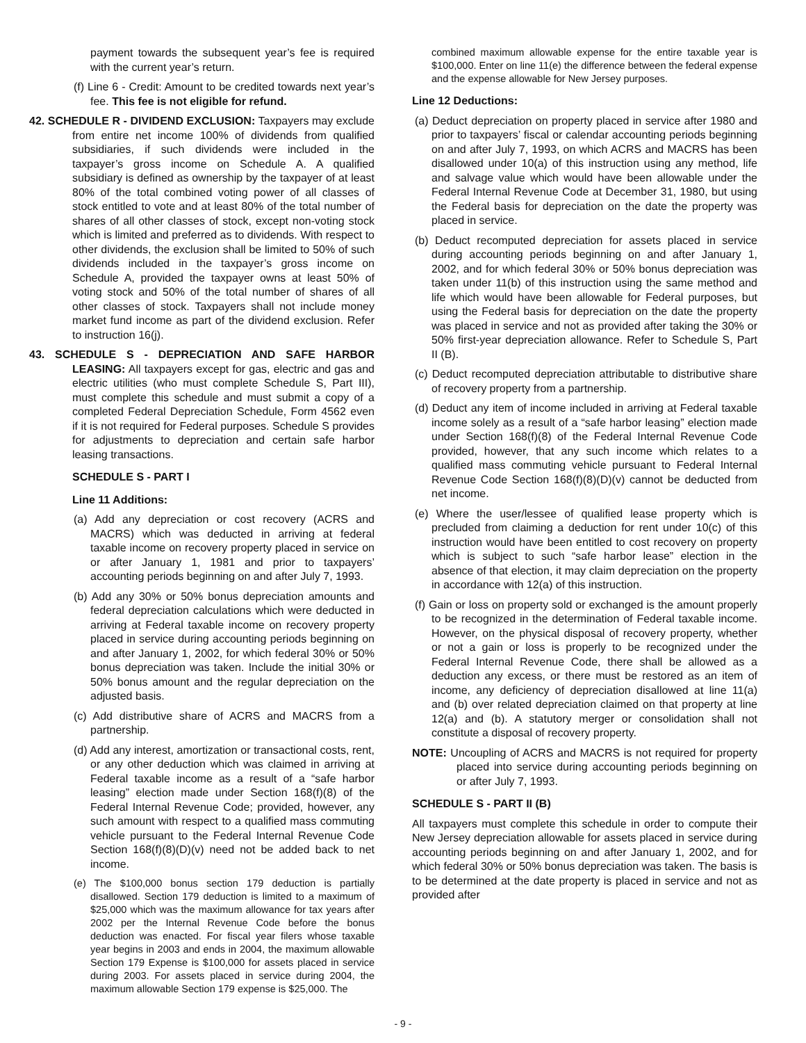payment towards the subsequent year’s fee is required with the current year’s return.
(f) Line 6 - Credit: Amount to be credited towards next year’s fee. This fee is not eligible for refund.
42. SCHEDULE R - DIVIDEND EXCLUSION: Taxpayers may exclude from entire net income 100% of dividends from qualified subsidiaries, if such dividends were included in the taxpayer’s gross income on Schedule A. A qualified subsidiary is defined as ownership by the taxpayer of at least 80% of the total combined voting power of all classes of stock entitled to vote and at least 80% of the total number of shares of all other classes of stock, except non-voting stock which is limited and preferred as to dividends. With respect to other dividends, the exclusion shall be limited to 50% of such dividends included in the taxpayer’s gross income on Schedule A, provided the taxpayer owns at least 50% of voting stock and 50% of the total number of shares of all other classes of stock. Taxpayers shall not include money market fund income as part of the dividend exclusion. Refer to instruction 16(j).
43. SCHEDULE S - DEPRECIATION AND SAFE HARBOR LEASING: All taxpayers except for gas, electric and gas and electric utilities (who must complete Schedule S, Part III), must complete this schedule and must submit a copy of a completed Federal Depreciation Schedule, Form 4562 even if it is not required for Federal purposes. Schedule S provides for adjustments to depreciation and certain safe harbor leasing transactions.
SCHEDULE S - PART I
Line 11 Additions:
(a) Add any depreciation or cost recovery (ACRS and MACRS) which was deducted in arriving at federal taxable income on recovery property placed in service on or after January 1, 1981 and prior to taxpayers’ accounting periods beginning on and after July 7, 1993.
(b) Add any 30% or 50% bonus depreciation amounts and federal depreciation calculations which were deducted in arriving at Federal taxable income on recovery property placed in service during accounting periods beginning on and after January 1, 2002, for which federal 30% or 50% bonus depreciation was taken. Include the initial 30% or 50% bonus amount and the regular depreciation on the adjusted basis.
(c) Add distributive share of ACRS and MACRS from a partnership.
(d) Add any interest, amortization or transactional costs, rent, or any other deduction which was claimed in arriving at Federal taxable income as a result of a “safe harbor leasing” election made under Section 168(f)(8) of the Federal Internal Revenue Code; provided, however, any such amount with respect to a qualified mass commuting vehicle pursuant to the Federal Internal Revenue Code Section 168(f)(8)(D)(v) need not be added back to net income.
(e) The $100,000 bonus section 179 deduction is partially disallowed. Section 179 deduction is limited to a maximum of $25,000 which was the maximum allowance for tax years after 2002 per the Internal Revenue Code before the bonus deduction was enacted. For fiscal year filers whose taxable year begins in 2003 and ends in 2004, the maximum allowable Section 179 Expense is $100,000 for assets placed in service during 2003. For assets placed in service during 2004, the maximum allowable Section 179 expense is $25,000. The
combined maximum allowable expense for the entire taxable year is $100,000. Enter on line 11(e) the difference between the federal expense and the expense allowable for New Jersey purposes.
Line 12 Deductions:
(a) Deduct depreciation on property placed in service after 1980 and prior to taxpayers’ fiscal or calendar accounting periods beginning on and after July 7, 1993, on which ACRS and MACRS has been disallowed under 10(a) of this instruction using any method, life and salvage value which would have been allowable under the Federal Internal Revenue Code at December 31, 1980, but using the Federal basis for depreciation on the date the property was placed in service.
(b) Deduct recomputed depreciation for assets placed in service during accounting periods beginning on and after January 1, 2002, and for which federal 30% or 50% bonus depreciation was taken under 11(b) of this instruction using the same method and life which would have been allowable for Federal purposes, but using the Federal basis for depreciation on the date the property was placed in service and not as provided after taking the 30% or 50% first-year depreciation allowance. Refer to Schedule S, Part II (B).
(c) Deduct recomputed depreciation attributable to distributive share of recovery property from a partnership.
(d) Deduct any item of income included in arriving at Federal taxable income solely as a result of a “safe harbor leasing” election made under Section 168(f)(8) of the Federal Internal Revenue Code provided, however, that any such income which relates to a qualified mass commuting vehicle pursuant to Federal Internal Revenue Code Section 168(f)(8)(D)(v) cannot be deducted from net income.
(e) Where the user/lessee of qualified lease property which is precluded from claiming a deduction for rent under 10(c) of this instruction would have been entitled to cost recovery on property which is subject to such “safe harbor lease” election in the absence of that election, it may claim depreciation on the property in accordance with 12(a) of this instruction.
(f) Gain or loss on property sold or exchanged is the amount properly to be recognized in the determination of Federal taxable income. However, on the physical disposal of recovery property, whether or not a gain or loss is properly to be recognized under the Federal Internal Revenue Code, there shall be allowed as a deduction any excess, or there must be restored as an item of income, any deficiency of depreciation disallowed at line 11(a) and (b) over related depreciation claimed on that property at line 12(a) and (b). A statutory merger or consolidation shall not constitute a disposal of recovery property.
NOTE: Uncoupling of ACRS and MACRS is not required for property placed into service during accounting periods beginning on or after July 7, 1993.
SCHEDULE S - PART II (B)
All taxpayers must complete this schedule in order to compute their New Jersey depreciation allowable for assets placed in service during accounting periods beginning on and after January 1, 2002, and for which federal 30% or 50% bonus depreciation was taken. The basis is to be determined at the date property is placed in service and not as provided after
- 9 -